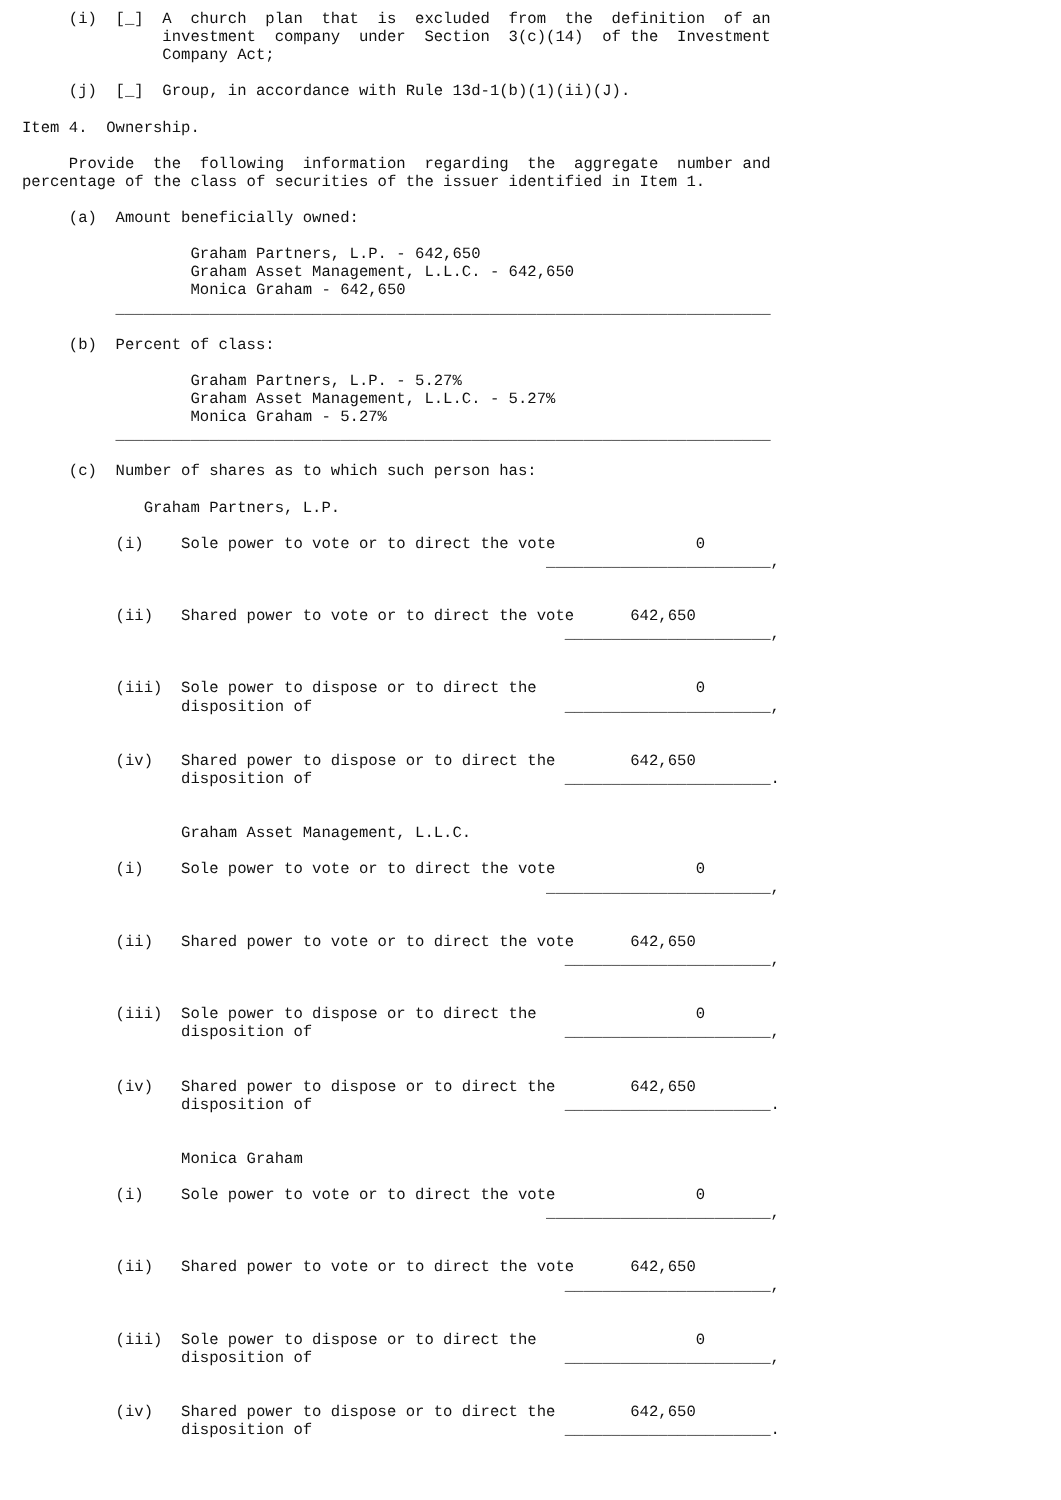(i)  [_]  A  church  plan  that  is  excluded  from  the  definition  of an
               investment  company  under  Section  3(c)(14)  of the  Investment
               Company Act;

     (j)  [_]  Group, in accordance with Rule 13d-1(b)(1)(ii)(J).

Item 4.  Ownership.

     Provide  the  following  information  regarding  the  aggregate  number and
percentage of the class of securities of the issuer identified in Item 1.

     (a)  Amount beneficially owned:

                  Graham Partners, L.P. - 642,650
                  Graham Asset Management, L.L.C. - 642,650
                  Monica Graham - 642,650
          ______________________________________________________________________

     (b)  Percent of class:

                  Graham Partners, L.P. - 5.27%
                  Graham Asset Management, L.L.C. - 5.27%
                  Monica Graham - 5.27%
          ______________________________________________________________________

     (c)  Number of shares as to which such person has:

             Graham Partners, L.P.

          (i)    Sole power to vote or to direct the vote               0
                                                        ________________________,


          (ii)   Shared power to vote or to direct the vote      642,650
                                                          ______________________,


          (iii)  Sole power to dispose or to direct the                 0
                 disposition of                           ______________________,


          (iv)   Shared power to dispose or to direct the        642,650
                 disposition of                           ______________________.


                 Graham Asset Management, L.L.C.

          (i)    Sole power to vote or to direct the vote               0
                                                        ________________________,


          (ii)   Shared power to vote or to direct the vote      642,650
                                                          ______________________,


          (iii)  Sole power to dispose or to direct the                 0
                 disposition of                           ______________________,


          (iv)   Shared power to dispose or to direct the        642,650
                 disposition of                           ______________________.


                 Monica Graham

          (i)    Sole power to vote or to direct the vote               0
                                                        ________________________,


          (ii)   Shared power to vote or to direct the vote      642,650
                                                          ______________________,


          (iii)  Sole power to dispose or to direct the                 0
                 disposition of                           ______________________,


          (iv)   Shared power to dispose or to direct the        642,650
                 disposition of                           ______________________.